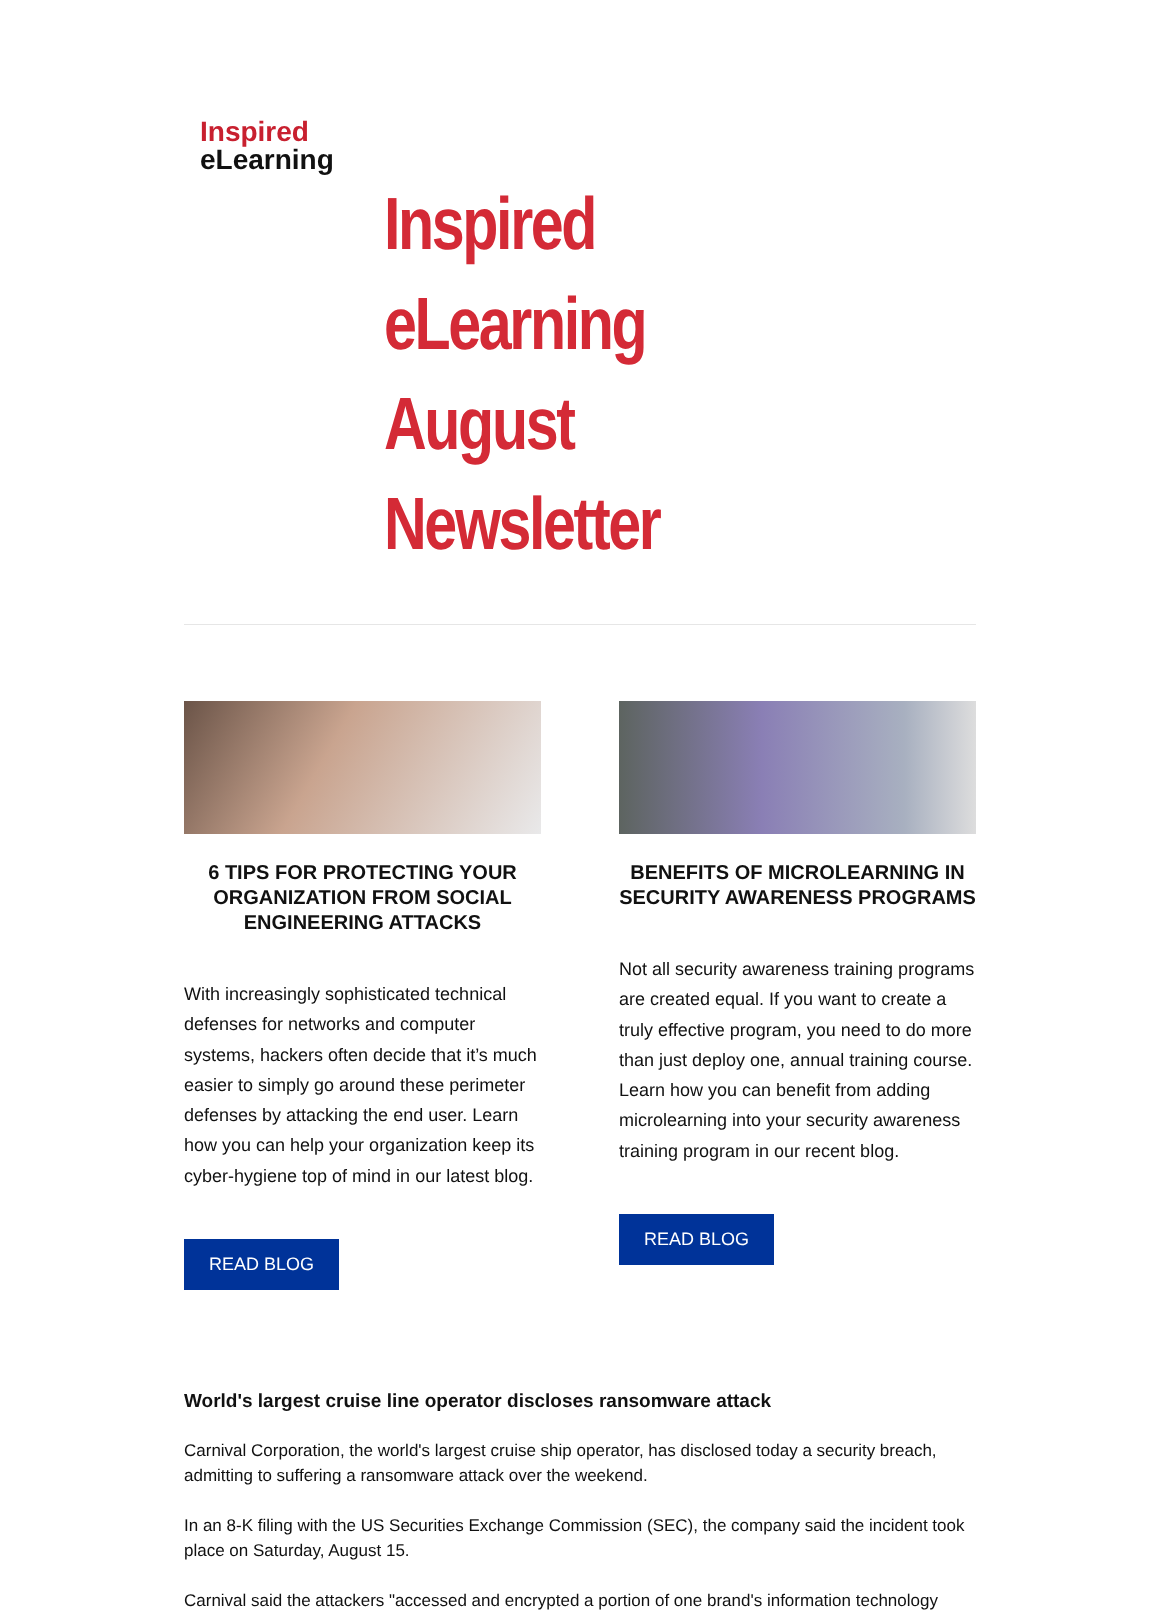Inspired
eLearning
Inspired eLearning
August Newsletter
6 TIPS FOR PROTECTING YOUR ORGANIZATION FROM SOCIAL ENGINEERING ATTACKS
With increasingly sophisticated technical defenses for networks and computer systems, hackers often decide that it’s much easier to simply go around these perimeter defenses by attacking the end user. Learn how you can help your organization keep its cyber-hygiene top of mind in our latest blog.
READ BLOG
BENEFITS OF MICROLEARNING IN SECURITY AWARENESS PROGRAMS
Not all security awareness training programs are created equal. If you want to create a truly effective program, you need to do more than just deploy one, annual training course. Learn how you can benefit from adding microlearning into your security awareness training program in our recent blog.
READ BLOG
World's largest cruise line operator discloses ransomware attack
Carnival Corporation, the world's largest cruise ship operator, has disclosed today a security breach, admitting to suffering a ransomware attack over the weekend.
In an 8-K filing with the US Securities Exchange Commission (SEC), the company said the incident took place on Saturday, August 15.
Carnival said the attackers "accessed and encrypted a portion of one brand's information technology